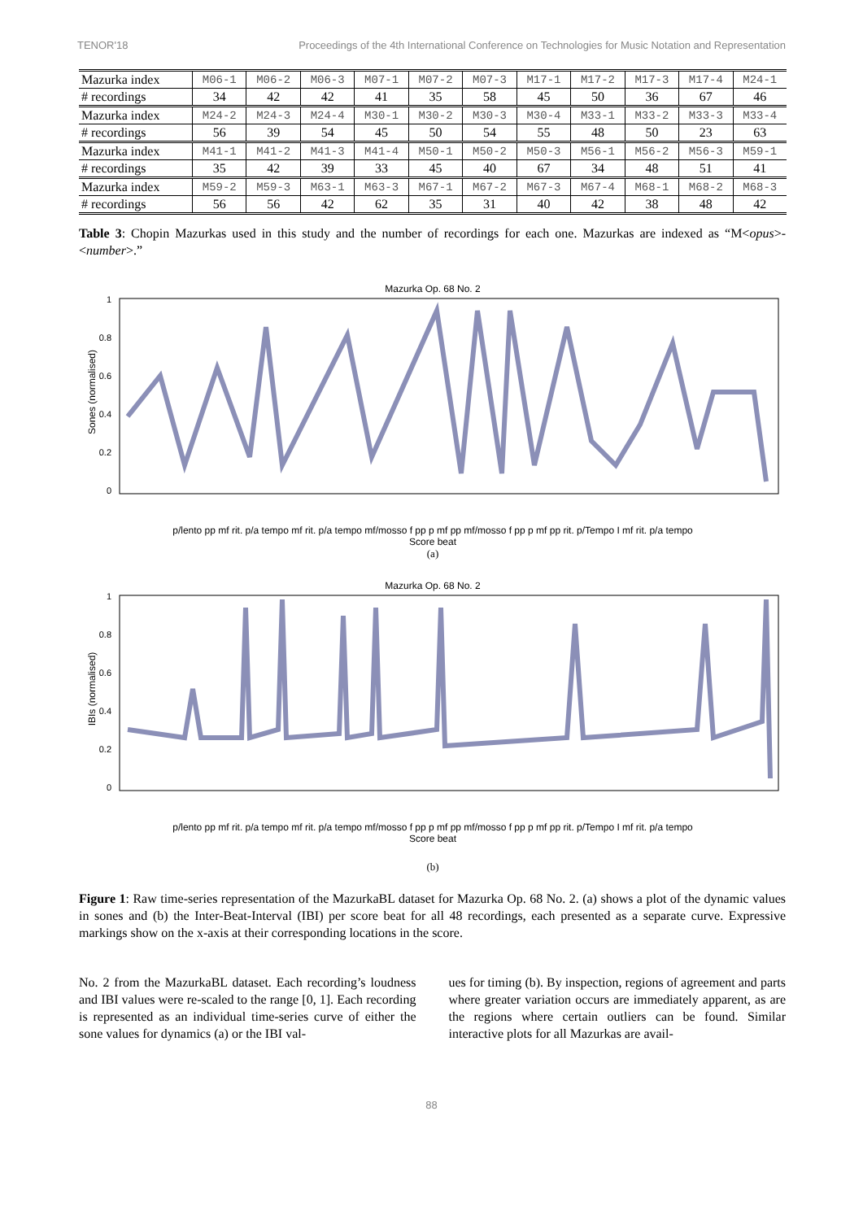TENOR'18 Proceedings of the 4th International Conference on Technologies for Music Notation and Representation
| Mazurka index | M06-1 | M06-2 | M06-3 | M07-1 | M07-2 | M07-3 | M17-1 | M17-2 | M17-3 | M17-4 | M24-1 |
| # recordings | 34 | 42 | 42 | 41 | 35 | 58 | 45 | 50 | 36 | 67 | 46 |
| Mazurka index | M24-2 | M24-3 | M24-4 | M30-1 | M30-2 | M30-3 | M30-4 | M33-1 | M33-2 | M33-3 | M33-4 |
| # recordings | 56 | 39 | 54 | 45 | 50 | 54 | 55 | 48 | 50 | 23 | 63 |
| Mazurka index | M41-1 | M41-2 | M41-3 | M41-4 | M50-1 | M50-2 | M50-3 | M56-1 | M56-2 | M56-3 | M59-1 |
| # recordings | 35 | 42 | 39 | 33 | 45 | 40 | 67 | 34 | 48 | 51 | 41 |
| Mazurka index | M59-2 | M59-3 | M63-1 | M63-3 | M67-1 | M67-2 | M67-3 | M67-4 | M68-1 | M68-2 | M68-3 |
| # recordings | 56 | 56 | 42 | 62 | 35 | 31 | 40 | 42 | 38 | 48 | 42 |
Table 3: Chopin Mazurkas used in this study and the number of recordings for each one. Mazurkas are indexed as “M<opus>-<number>.”
Mazurka Op. 68 No. 2
1
0.8
0.6
0.4
0.2
0
Sones (normalised)
p/lento pp mf rit. p/a tempo mf rit. p/a tempo mf/mosso f pp p mf pp mf/mosso f pp p mf pp rit. p/Tempo I mf rit. p/a tempo
Score beat
(a)
Mazurka Op. 68 No. 2
1
0.8
0.6
0.4
0.2
0
IBIs (normalised)
p/lento pp mf rit. p/a tempo mf rit. p/a tempo mf/mosso f pp p mf pp mf/mosso f pp p mf pp rit. p/Tempo I mf rit. p/a tempo
Score beat
(b)
Figure 1: Raw time-series representation of the MazurkaBL dataset for Mazurka Op. 68 No. 2. (a) shows a plot of the dynamic values in sones and (b) the Inter-Beat-Interval (IBI) per score beat for all 48 recordings, each presented as a separate curve. Expressive markings show on the x-axis at their corresponding locations in the score.
No. 2 from the MazurkaBL dataset. Each recording’s loudness and IBI values were re-scaled to the range [0, 1]. Each recording is represented as an individual time-series curve of either the sone values for dynamics (a) or the IBI val-
ues for timing (b). By inspection, regions of agreement and parts where greater variation occurs are immediately apparent, as are the regions where certain outliers can be found. Similar interactive plots for all Mazurkas are avail-
88